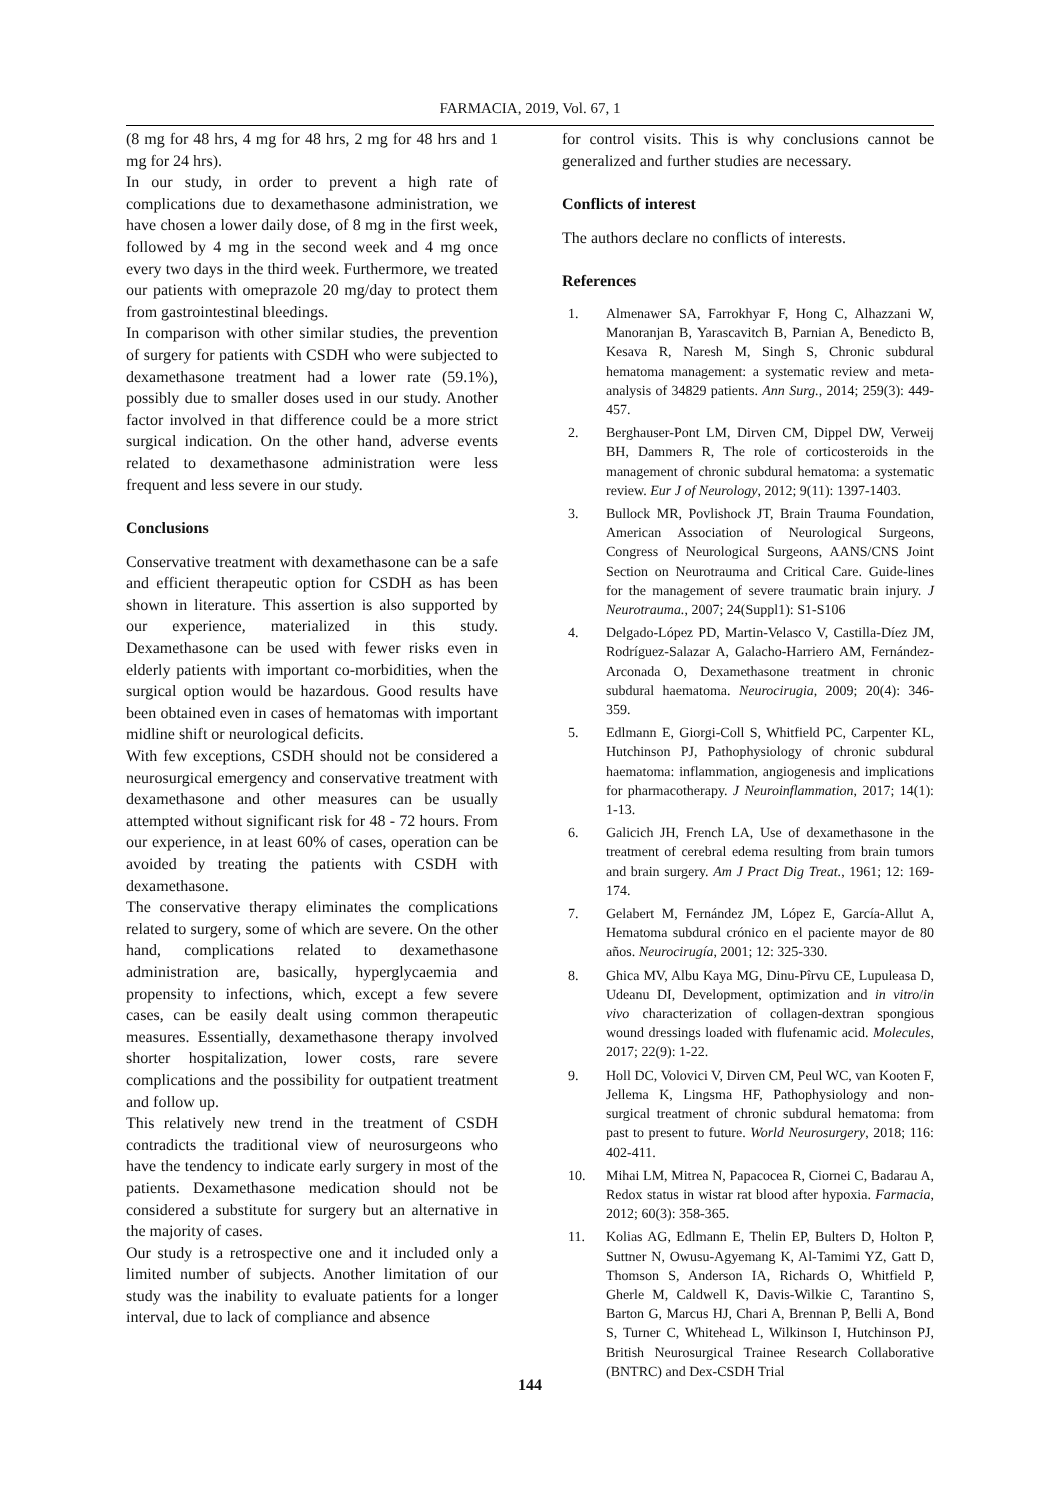FARMACIA, 2019, Vol. 67, 1
(8 mg for 48 hrs, 4 mg for 48 hrs, 2 mg for 48 hrs and 1 mg for 24 hrs).
In our study, in order to prevent a high rate of complications due to dexamethasone administration, we have chosen a lower daily dose, of 8 mg in the first week, followed by 4 mg in the second week and 4 mg once every two days in the third week. Furthermore, we treated our patients with omeprazole 20 mg/day to protect them from gastrointestinal bleedings.
In comparison with other similar studies, the prevention of surgery for patients with CSDH who were subjected to dexamethasone treatment had a lower rate (59.1%), possibly due to smaller doses used in our study. Another factor involved in that difference could be a more strict surgical indication. On the other hand, adverse events related to dexamethasone administration were less frequent and less severe in our study.
Conclusions
Conservative treatment with dexamethasone can be a safe and efficient therapeutic option for CSDH as has been shown in literature. This assertion is also supported by our experience, materialized in this study. Dexamethasone can be used with fewer risks even in elderly patients with important co-morbidities, when the surgical option would be hazardous. Good results have been obtained even in cases of hematomas with important midline shift or neurological deficits.
With few exceptions, CSDH should not be considered a neurosurgical emergency and conservative treatment with dexamethasone and other measures can be usually attempted without significant risk for 48 - 72 hours. From our experience, in at least 60% of cases, operation can be avoided by treating the patients with CSDH with dexamethasone.
The conservative therapy eliminates the complications related to surgery, some of which are severe. On the other hand, complications related to dexamethasone administration are, basically, hyperglycaemia and propensity to infections, which, except a few severe cases, can be easily dealt using common therapeutic measures. Essentially, dexamethasone therapy involved shorter hospitalization, lower costs, rare severe complications and the possibility for outpatient treatment and follow up.
This relatively new trend in the treatment of CSDH contradicts the traditional view of neurosurgeons who have the tendency to indicate early surgery in most of the patients. Dexamethasone medication should not be considered a substitute for surgery but an alternative in the majority of cases.
Our study is a retrospective one and it included only a limited number of subjects. Another limitation of our study was the inability to evaluate patients for a longer interval, due to lack of compliance and absence
for control visits. This is why conclusions cannot be generalized and further studies are necessary.
Conflicts of interest
The authors declare no conflicts of interests.
References
1. Almenawer SA, Farrokhyar F, Hong C, Alhazzani W, Manoranjan B, Yarascavitch B, Parnian A, Benedicto B, Kesava R, Naresh M, Singh S, Chronic subdural hematoma management: a systematic review and meta-analysis of 34829 patients. Ann Surg., 2014; 259(3): 449-457.
2. Berghauser-Pont LM, Dirven CM, Dippel DW, Verweij BH, Dammers R, The role of corticosteroids in the management of chronic subdural hematoma: a systematic review. Eur J of Neurology, 2012; 9(11): 1397-1403.
3. Bullock MR, Povlishock JT, Brain Trauma Foundation, American Association of Neurological Surgeons, Congress of Neurological Surgeons, AANS/CNS Joint Section on Neurotrauma and Critical Care. Guide-lines for the management of severe traumatic brain injury. J Neurotrauma., 2007; 24(Suppl1): S1-S106
4. Delgado-López PD, Martin-Velasco V, Castilla-Díez JM, Rodríguez-Salazar A, Galacho-Harriero AM, Fernández-Arconada O, Dexamethasone treatment in chronic subdural haematoma. Neurocirugia, 2009; 20(4): 346-359.
5. Edlmann E, Giorgi-Coll S, Whitfield PC, Carpenter KL, Hutchinson PJ, Pathophysiology of chronic subdural haematoma: inflammation, angiogenesis and implications for pharmacotherapy. J Neuroinflammation, 2017; 14(1): 1-13.
6. Galicich JH, French LA, Use of dexamethasone in the treatment of cerebral edema resulting from brain tumors and brain surgery. Am J Pract Dig Treat., 1961; 12: 169-174.
7. Gelabert M, Fernández JM, López E, García-Allut A, Hematoma subdural crónico en el paciente mayor de 80 años. Neurocirugía, 2001; 12: 325-330.
8. Ghica MV, Albu Kaya MG, Dinu-Pîrvu CE, Lupuleasa D, Udeanu DI, Development, optimization and in vitro/in vivo characterization of collagen-dextran spongious wound dressings loaded with flufenamic acid. Molecules, 2017; 22(9): 1-22.
9. Holl DC, Volovici V, Dirven CM, Peul WC, van Kooten F, Jellema K, Lingsma HF, Pathophysiology and non-surgical treatment of chronic subdural hematoma: from past to present to future. World Neurosurgery, 2018; 116: 402-411.
10. Mihai LM, Mitrea N, Papacocea R, Ciornei C, Badarau A, Redox status in wistar rat blood after hypoxia. Farmacia, 2012; 60(3): 358-365.
11. Kolias AG, Edlmann E, Thelin EP, Bulters D, Holton P, Suttner N, Owusu-Agyemang K, Al-Tamimi YZ, Gatt D, Thomson S, Anderson IA, Richards O, Whitfield P, Gherle M, Caldwell K, Davis-Wilkie C, Tarantino S, Barton G, Marcus HJ, Chari A, Brennan P, Belli A, Bond S, Turner C, Whitehead L, Wilkinson I, Hutchinson PJ, British Neurosurgical Trainee Research Collaborative (BNTRC) and Dex-CSDH Trial
144